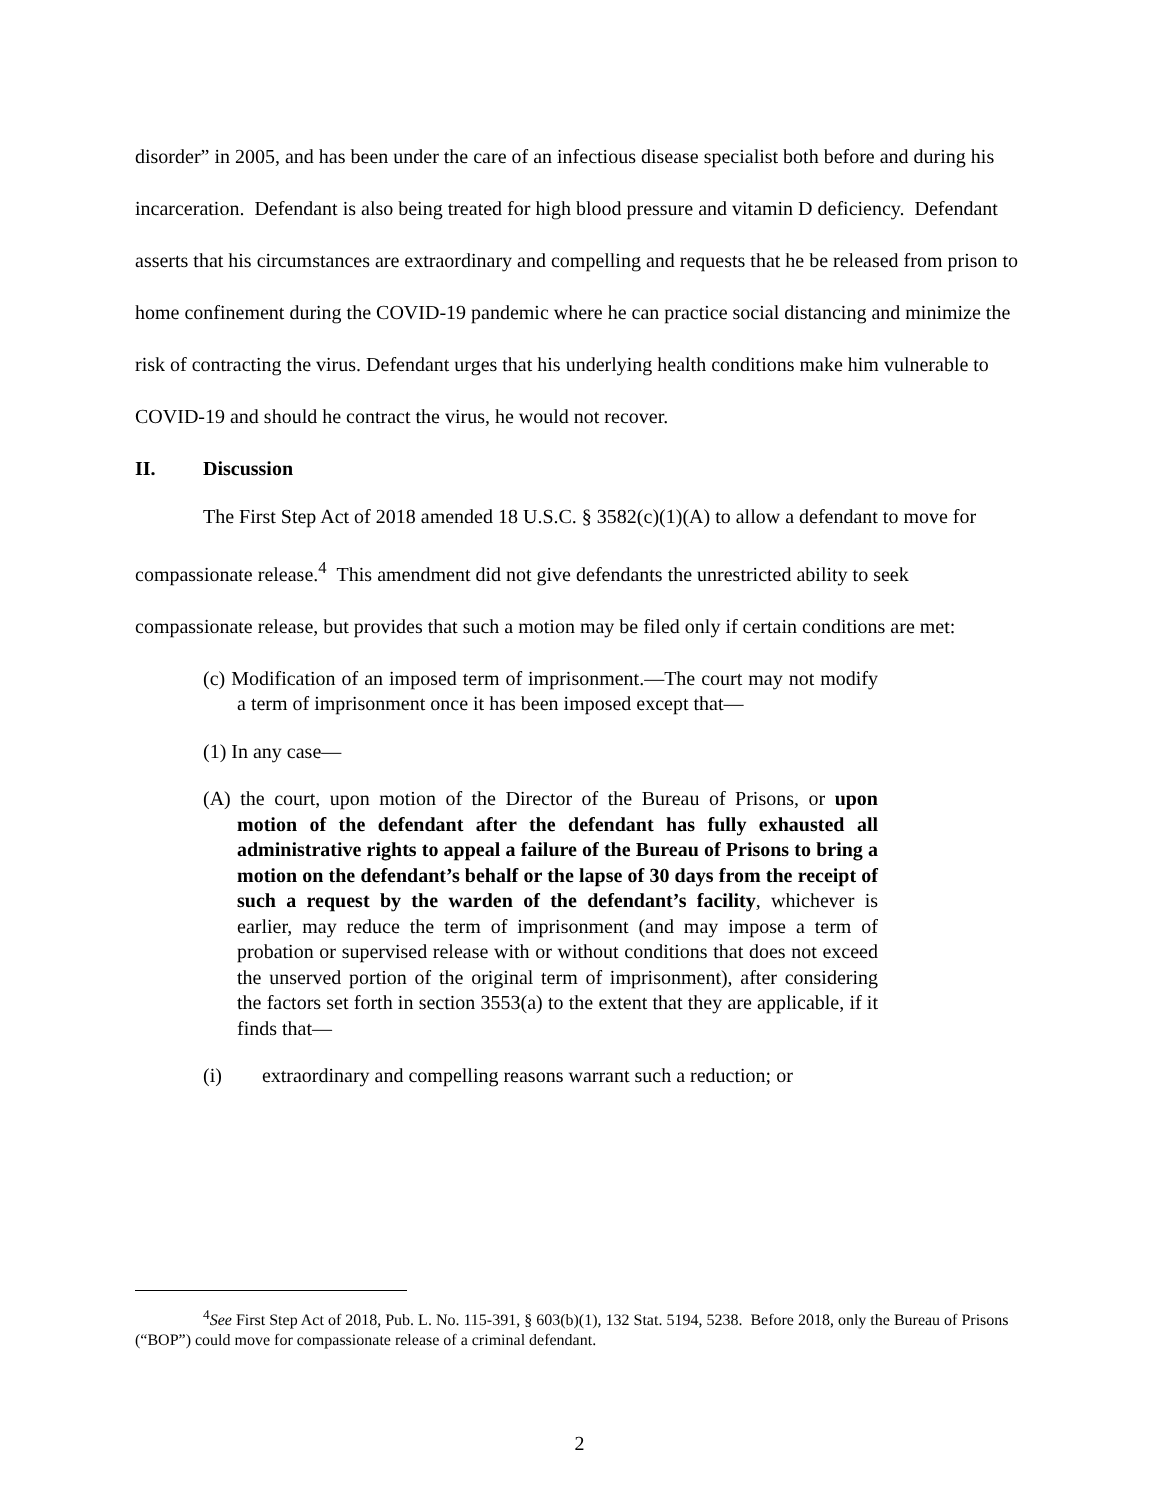disorder” in 2005, and has been under the care of an infectious disease specialist both before and during his incarceration. Defendant is also being treated for high blood pressure and vitamin D deficiency. Defendant asserts that his circumstances are extraordinary and compelling and requests that he be released from prison to home confinement during the COVID-19 pandemic where he can practice social distancing and minimize the risk of contracting the virus. Defendant urges that his underlying health conditions make him vulnerable to COVID-19 and should he contract the virus, he would not recover.
II. Discussion
The First Step Act of 2018 amended 18 U.S.C. § 3582(c)(1)(A) to allow a defendant to move for compassionate release.<sup>4</sup> This amendment did not give defendants the unrestricted ability to seek compassionate release, but provides that such a motion may be filed only if certain conditions are met:
(c) Modification of an imposed term of imprisonment.—The court may not modify a term of imprisonment once it has been imposed except that—
(1) In any case—
(A) the court, upon motion of the Director of the Bureau of Prisons, or upon motion of the defendant after the defendant has fully exhausted all administrative rights to appeal a failure of the Bureau of Prisons to bring a motion on the defendant’s behalf or the lapse of 30 days from the receipt of such a request by the warden of the defendant’s facility, whichever is earlier, may reduce the term of imprisonment (and may impose a term of probation or supervised release with or without conditions that does not exceed the unserved portion of the original term of imprisonment), after considering the factors set forth in section 3553(a) to the extent that they are applicable, if it finds that—
(i) extraordinary and compelling reasons warrant such a reduction; or
<sup>4</sup> See First Step Act of 2018, Pub. L. No. 115-391, § 603(b)(1), 132 Stat. 5194, 5238. Before 2018, only the Bureau of Prisons (“BOP”) could move for compassionate release of a criminal defendant.
2